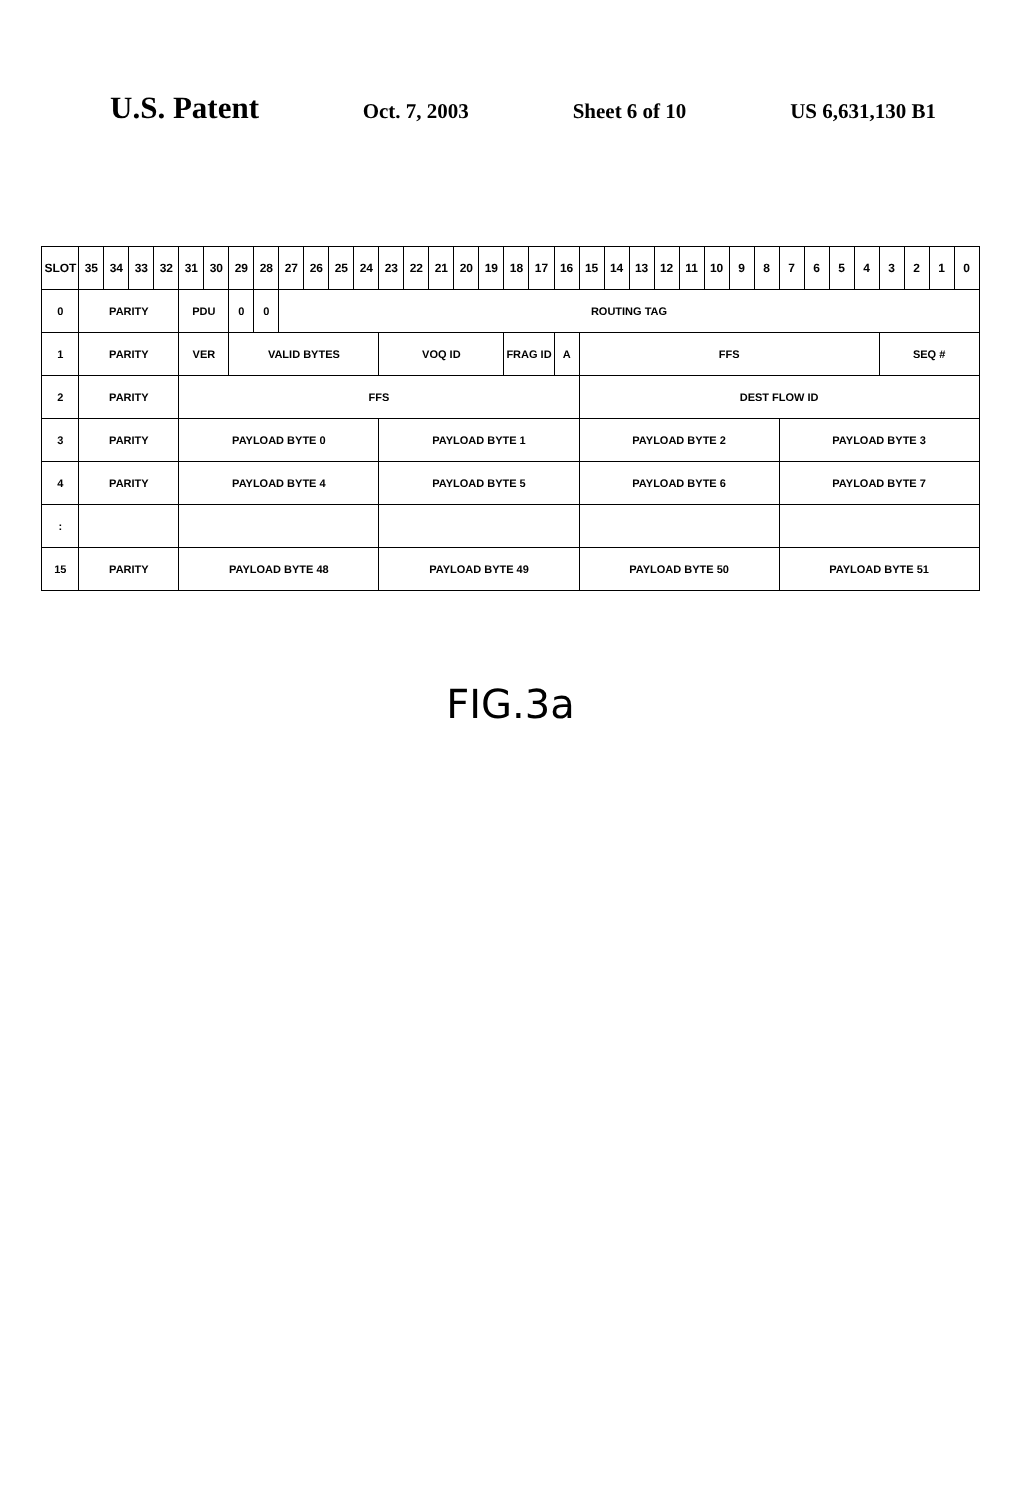U.S. Patent
Oct. 7, 2003 Sheet 6 of 10 US 6,631,130 B1
| SLOT | 35 | 34 | 33 | 32 | 31 | 30 | 29 | 28 | 27 | 26 | 25 | 24 | 23 | 22 | 21 | 20 | 19 | 18 | 17 | 16 | 15 | 14 | 13 | 12 | 11 | 10 | 9 | 8 | 7 | 6 | 5 | 4 | 3 | 2 | 1 | 0 |
| --- | --- | --- | --- | --- | --- | --- | --- | --- | --- | --- | --- | --- | --- | --- | --- | --- | --- | --- | --- | --- | --- | --- | --- | --- | --- | --- | --- | --- | --- | --- | --- | --- | --- | --- | --- | --- |
| 0 | PARITY | | | | PDU | | 0 | 0 | ROUTING TAG | | | | | | | | | | | | | | | | | | | | | | | | | | | |
| 1 | PARITY | | | | VER | | VALID BYTES | | | | | | VOQ ID | | | | | FRAG ID | | A | FFS | | | | | | | | | | | | SEQ # | | | |
| 2 | PARITY | | | | FFS | | | | | | | | | | | | | | | | DEST FLOW ID | | | | | | | | | | | | | | | |
| 3 | PARITY | | | | PAYLOAD BYTE 0 | | | | | | | | PAYLOAD BYTE 1 | | | | | | | | PAYLOAD BYTE 2 | | | | | | | | PAYLOAD BYTE 3 | | | | | | | |
| 4 | PARITY | | | | PAYLOAD BYTE 4 | | | | | | | | PAYLOAD BYTE 5 | | | | | | | | PAYLOAD BYTE 6 | | | | | | | | PAYLOAD BYTE 7 | | | | | | | |
| : | | | | | | | | | | | | | | | | | | | | | | | | | | | | | | | | | | | | |
| 15 | PARITY | | | | PAYLOAD BYTE 48 | | | | | | | | PAYLOAD BYTE 49 | | | | | | | | PAYLOAD BYTE 50 | | | | | | | | PAYLOAD BYTE 51 | | | | | | | |
FIG.3a